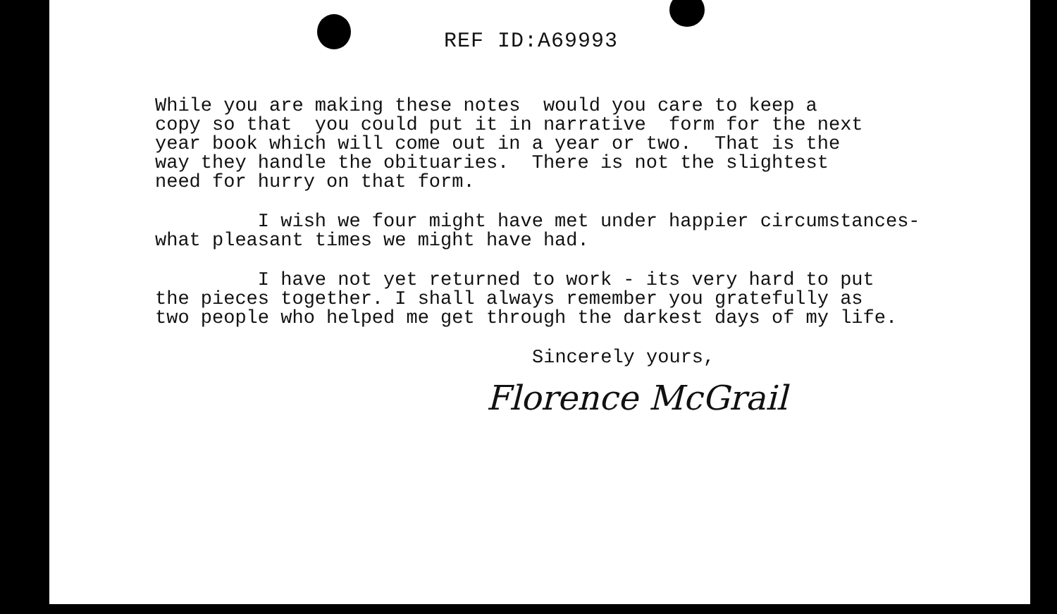REF ID:A69993
While you are making these notes would you care to keep a copy so that you could put it in narrative form for the next year book which will come out in a year or two. That is the way they handle the obituaries. There is not the slightest need for hurry on that form.
I wish we four might have met under happier circumstances- what pleasant times we might have had.
I have not yet returned to work - its very hard to put the pieces together. I shall always remember you gratefully as two people who helped me get through the darkest days of my life.
Sincerely yours,
Florence McGrail